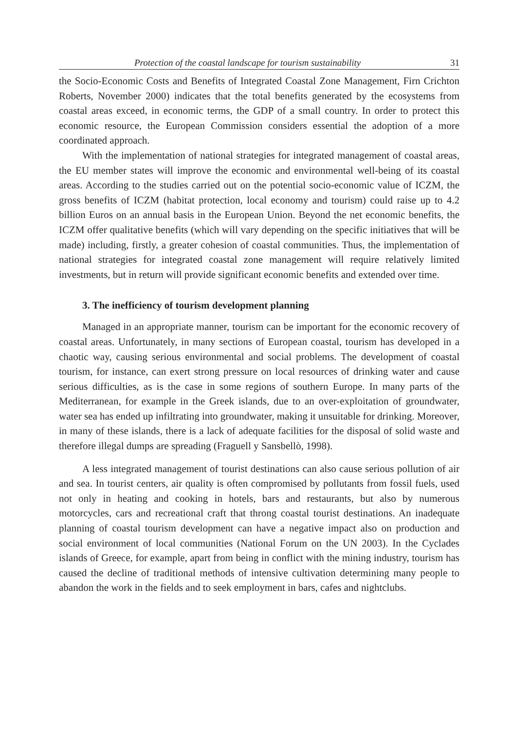Protection of the coastal landscape for tourism sustainability 31
the Socio-Economic Costs and Benefits of Integrated Coastal Zone Management, Firn Crichton Roberts, November 2000) indicates that the total benefits generated by the ecosystems from coastal areas exceed, in economic terms, the GDP of a small country. In order to protect this economic resource, the European Commission considers essential the adoption of a more coordinated approach.
With the implementation of national strategies for integrated management of coastal areas, the EU member states will improve the economic and environmental well-being of its coastal areas. According to the studies carried out on the potential socio-economic value of ICZM, the gross benefits of ICZM (habitat protection, local economy and tourism) could raise up to 4.2 billion Euros on an annual basis in the European Union. Beyond the net economic benefits, the ICZM offer qualitative benefits (which will vary depending on the specific initiatives that will be made) including, firstly, a greater cohesion of coastal communities. Thus, the implementation of national strategies for integrated coastal zone management will require relatively limited investments, but in return will provide significant economic benefits and extended over time.
3. The inefficiency of tourism development planning
Managed in an appropriate manner, tourism can be important for the economic recovery of coastal areas. Unfortunately, in many sections of European coastal, tourism has developed in a chaotic way, causing serious environmental and social problems. The development of coastal tourism, for instance, can exert strong pressure on local resources of drinking water and cause serious difficulties, as is the case in some regions of southern Europe. In many parts of the Mediterranean, for example in the Greek islands, due to an over-exploitation of groundwater, water sea has ended up infiltrating into groundwater, making it unsuitable for drinking. Moreover, in many of these islands, there is a lack of adequate facilities for the disposal of solid waste and therefore illegal dumps are spreading (Fraguell y Sansbellò, 1998).
A less integrated management of tourist destinations can also cause serious pollution of air and sea. In tourist centers, air quality is often compromised by pollutants from fossil fuels, used not only in heating and cooking in hotels, bars and restaurants, but also by numerous motorcycles, cars and recreational craft that throng coastal tourist destinations. An inadequate planning of coastal tourism development can have a negative impact also on production and social environment of local communities (National Forum on the UN 2003). In the Cyclades islands of Greece, for example, apart from being in conflict with the mining industry, tourism has caused the decline of traditional methods of intensive cultivation determining many people to abandon the work in the fields and to seek employment in bars, cafes and nightclubs.